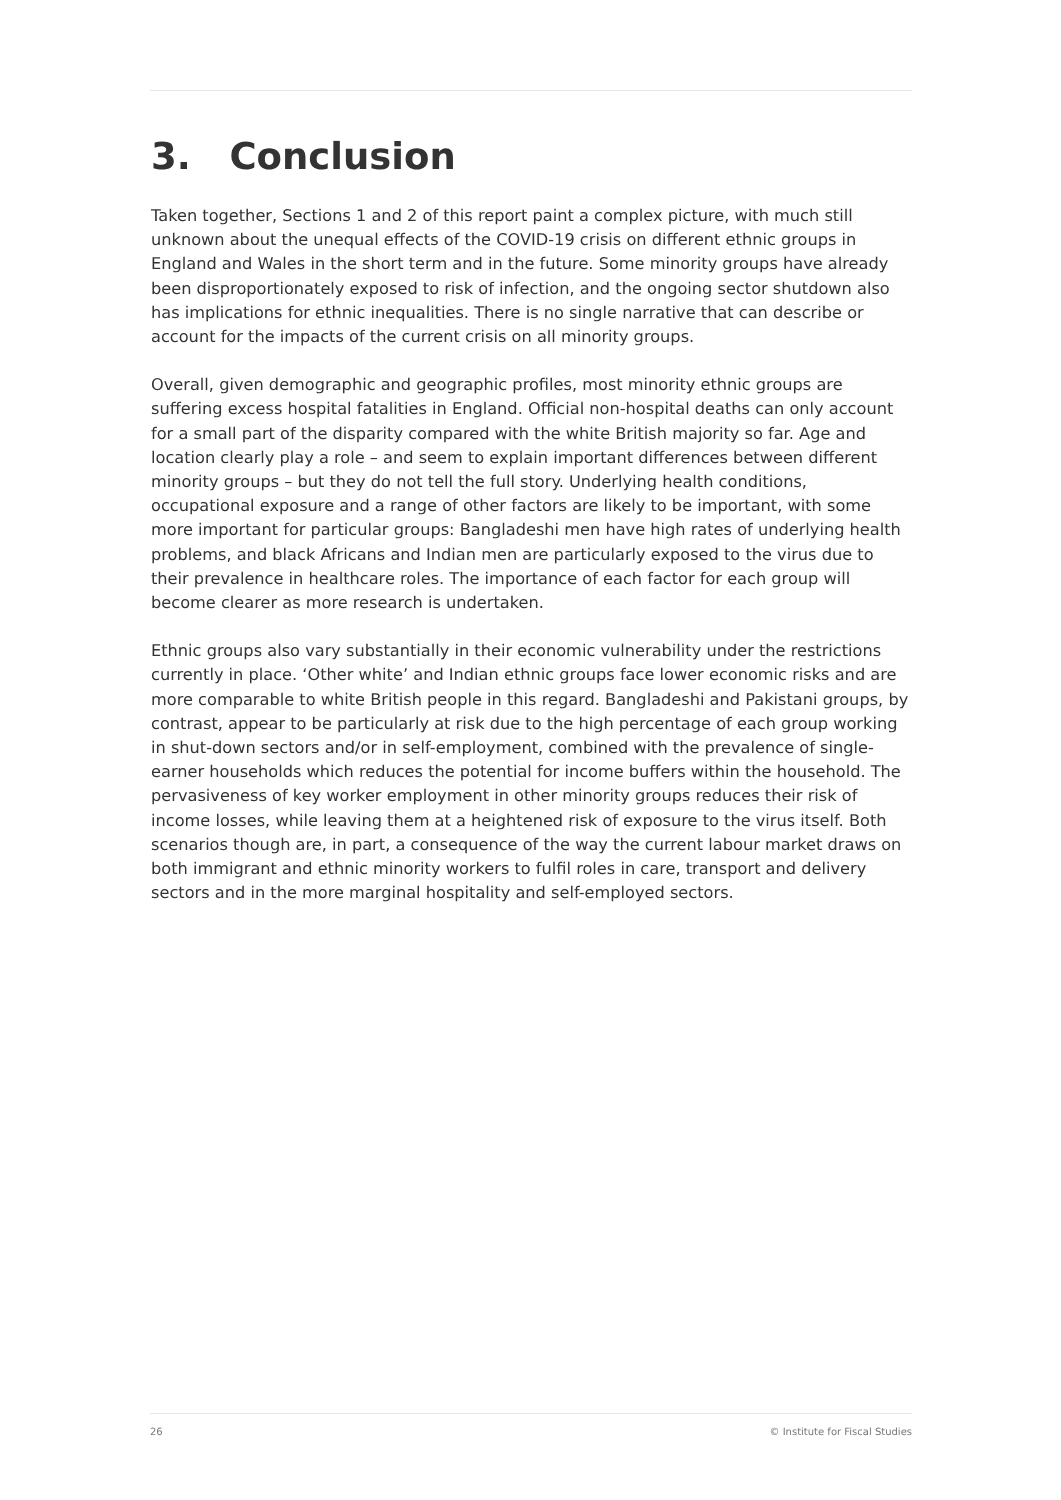3. Conclusion
Taken together, Sections 1 and 2 of this report paint a complex picture, with much still unknown about the unequal effects of the COVID-19 crisis on different ethnic groups in England and Wales in the short term and in the future. Some minority groups have already been disproportionately exposed to risk of infection, and the ongoing sector shutdown also has implications for ethnic inequalities. There is no single narrative that can describe or account for the impacts of the current crisis on all minority groups.
Overall, given demographic and geographic profiles, most minority ethnic groups are suffering excess hospital fatalities in England. Official non-hospital deaths can only account for a small part of the disparity compared with the white British majority so far. Age and location clearly play a role – and seem to explain important differences between different minority groups – but they do not tell the full story. Underlying health conditions, occupational exposure and a range of other factors are likely to be important, with some more important for particular groups: Bangladeshi men have high rates of underlying health problems, and black Africans and Indian men are particularly exposed to the virus due to their prevalence in healthcare roles. The importance of each factor for each group will become clearer as more research is undertaken.
Ethnic groups also vary substantially in their economic vulnerability under the restrictions currently in place. ‘Other white’ and Indian ethnic groups face lower economic risks and are more comparable to white British people in this regard. Bangladeshi and Pakistani groups, by contrast, appear to be particularly at risk due to the high percentage of each group working in shut-down sectors and/or in self-employment, combined with the prevalence of single-earner households which reduces the potential for income buffers within the household. The pervasiveness of key worker employment in other minority groups reduces their risk of income losses, while leaving them at a heightened risk of exposure to the virus itself. Both scenarios though are, in part, a consequence of the way the current labour market draws on both immigrant and ethnic minority workers to fulfil roles in care, transport and delivery sectors and in the more marginal hospitality and self-employed sectors.
26 © Institute for Fiscal Studies